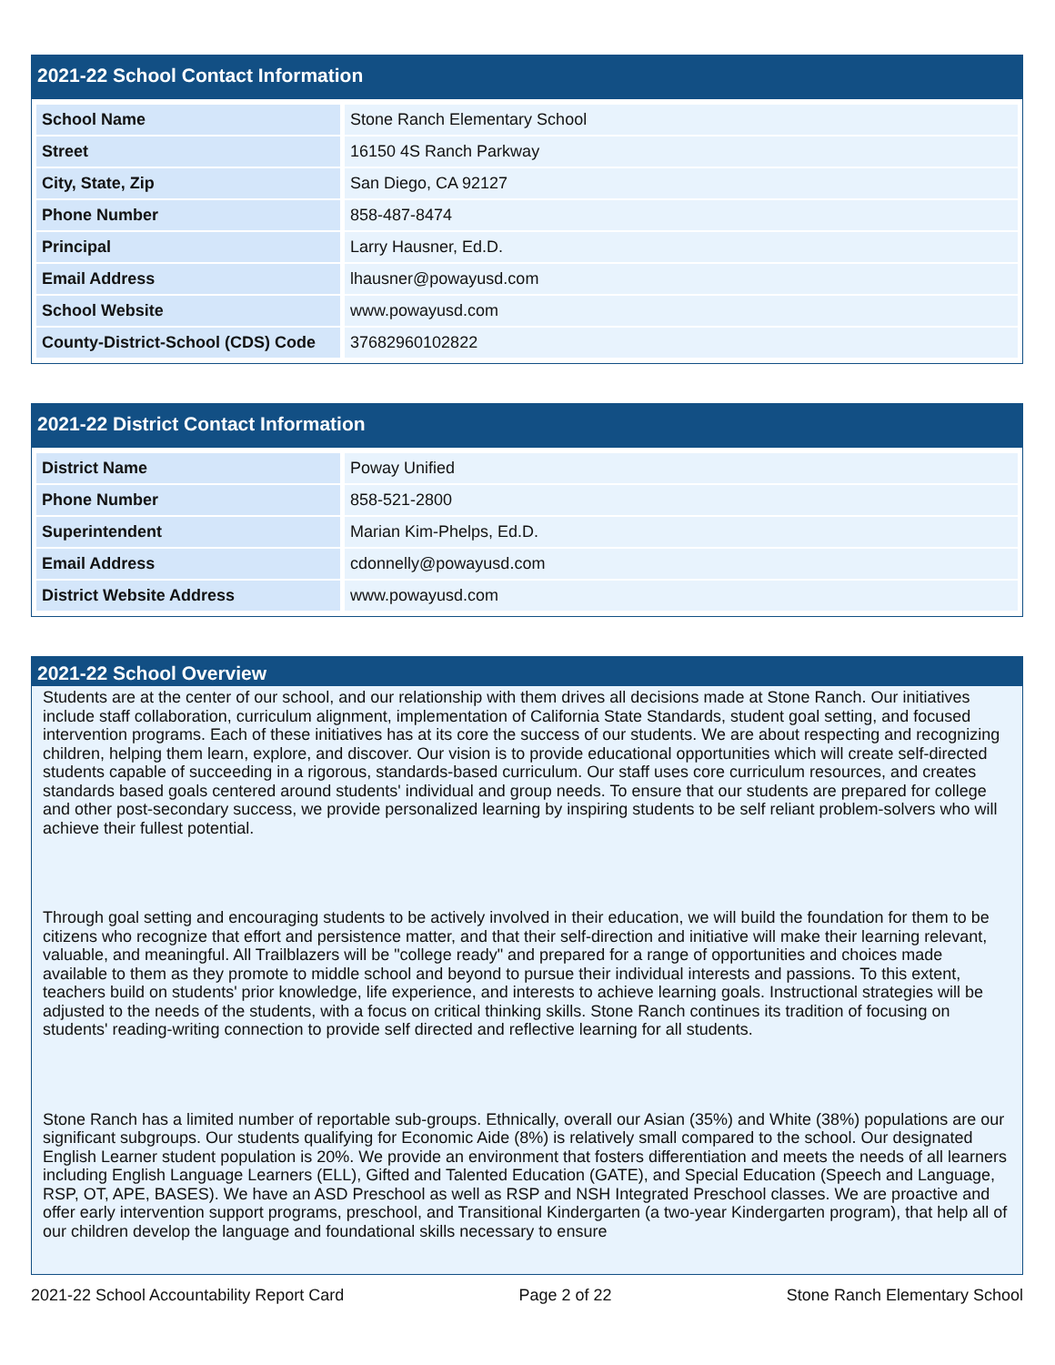2021-22 School Contact Information
| School Name | Stone Ranch Elementary School |
| Street | 16150 4S Ranch Parkway |
| City, State, Zip | San Diego, CA 92127 |
| Phone Number | 858-487-8474 |
| Principal | Larry Hausner, Ed.D. |
| Email Address | lhausner@powayusd.com |
| School Website | www.powayusd.com |
| County-District-School (CDS) Code | 37682960102822 |
2021-22 District Contact Information
| District Name | Poway Unified |
| Phone Number | 858-521-2800 |
| Superintendent | Marian Kim-Phelps, Ed.D. |
| Email Address | cdonnelly@powayusd.com |
| District Website Address | www.powayusd.com |
2021-22 School Overview
Students are at the center of our school, and our relationship with them drives all decisions made at Stone Ranch. Our initiatives include staff collaboration, curriculum alignment, implementation of California State Standards, student goal setting, and focused intervention programs. Each of these initiatives has at its core the success of our students. We are about respecting and recognizing children, helping them learn, explore, and discover. Our vision is to provide educational opportunities which will create self-directed students capable of succeeding in a rigorous, standards-based curriculum. Our staff uses core curriculum resources, and creates standards based goals centered around students' individual and group needs. To ensure that our students are prepared for college and other post-secondary success, we provide personalized learning by inspiring students to be self reliant problem-solvers who will achieve their fullest potential.
Through goal setting and encouraging students to be actively involved in their education, we will build the foundation for them to be citizens who recognize that effort and persistence matter, and that their self-direction and initiative will make their learning relevant, valuable, and meaningful. All Trailblazers will be "college ready" and prepared for a range of opportunities and choices made available to them as they promote to middle school and beyond to pursue their individual interests and passions. To this extent, teachers build on students' prior knowledge, life experience, and interests to achieve learning goals. Instructional strategies will be adjusted to the needs of the students, with a focus on critical thinking skills. Stone Ranch continues its tradition of focusing on students' reading-writing connection to provide self directed and reflective learning for all students.
Stone Ranch has a limited number of reportable sub-groups. Ethnically, overall our Asian (35%) and White (38%) populations are our significant subgroups. Our students qualifying for Economic Aide (8%) is relatively small compared to the school. Our designated English Learner student population is 20%. We provide an environment that fosters differentiation and meets the needs of all learners including English Language Learners (ELL), Gifted and Talented Education (GATE), and Special Education (Speech and Language, RSP, OT, APE, BASES). We have an ASD Preschool as well as RSP and NSH Integrated Preschool classes. We are proactive and offer early intervention support programs, preschool, and Transitional Kindergarten (a two-year Kindergarten program), that help all of our children develop the language and foundational skills necessary to ensure
2021-22 School Accountability Report Card Page 2 of 22 Stone Ranch Elementary School